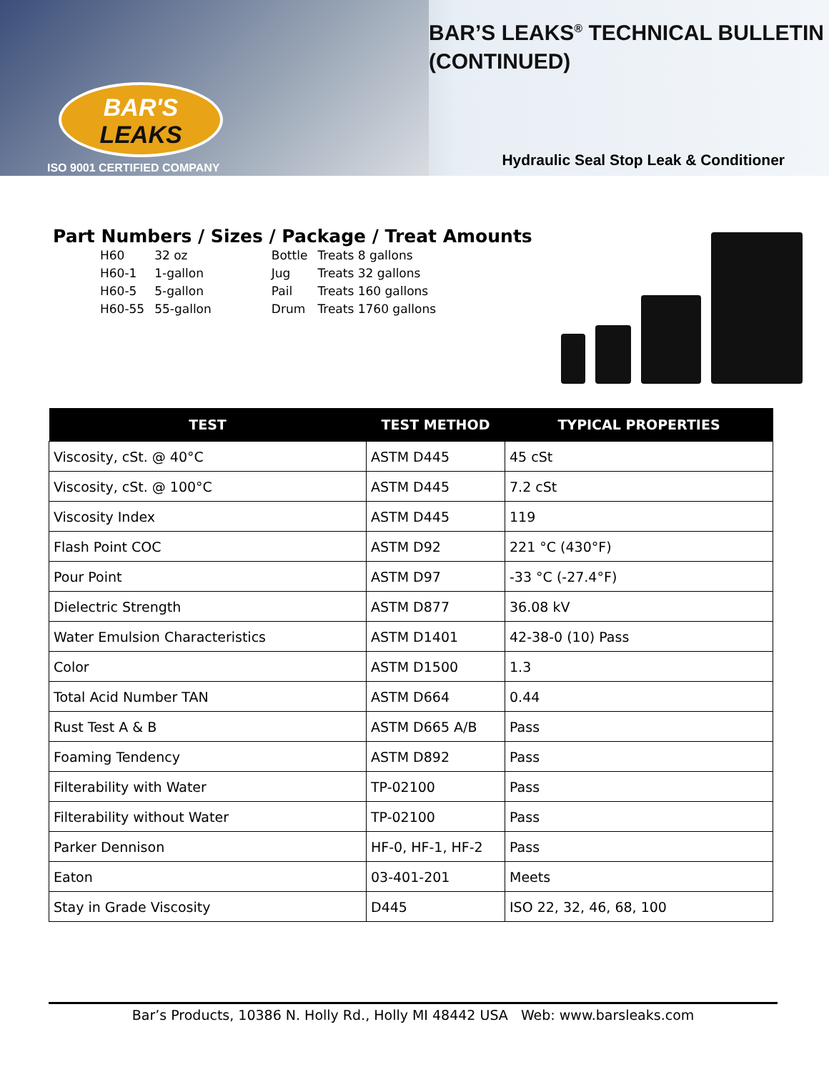BAR'S
LEAKS
ISO 9001 CERTIFIED COMPANY
BAR’S LEAKS<sup>®</sup> TECHNICAL BULLETIN (CONTINUED)
Hydraulic Seal Stop Leak & Conditioner
Part Numbers / Sizes / Package / Treat Amounts
| H60 | 32 oz | Bottle | Treats 8 gallons |
| H60-1 | 1-gallon | Jug | Treats 32 gallons |
| H60-5 | 5-gallon | Pail | Treats 160 gallons |
| H60-55 | 55-gallon | Drum | Treats 1760 gallons |
| TEST | TEST METHOD | TYPICAL PROPERTIES |
| --- | --- | --- |
| Viscosity, cSt. @ 40°C | ASTM D445 | 45 cSt |
| Viscosity, cSt. @ 100°C | ASTM D445 | 7.2 cSt |
| Viscosity Index | ASTM D445 | 119 |
| Flash Point COC | ASTM D92 | 221 °C (430°F) |
| Pour Point | ASTM D97 | -33 °C (-27.4°F) |
| Dielectric Strength | ASTM D877 | 36.08 kV |
| Water Emulsion Characteristics | ASTM D1401 | 42-38-0 (10) Pass |
| Color | ASTM D1500 | 1.3 |
| Total Acid Number TAN | ASTM D664 | 0.44 |
| Rust Test A & B | ASTM D665 A/B | Pass |
| Foaming Tendency | ASTM D892 | Pass |
| Filterability with Water | TP-02100 | Pass |
| Filterability without Water | TP-02100 | Pass |
| Parker Dennison | HF-0, HF-1, HF-2 | Pass |
| Eaton | 03-401-201 | Meets |
| Stay in Grade Viscosity | D445 | ISO 22, 32, 46, 68, 100 |
Bar’s Products, 10386 N. Holly Rd., Holly MI 48442 USA Web: www.barsleaks.com